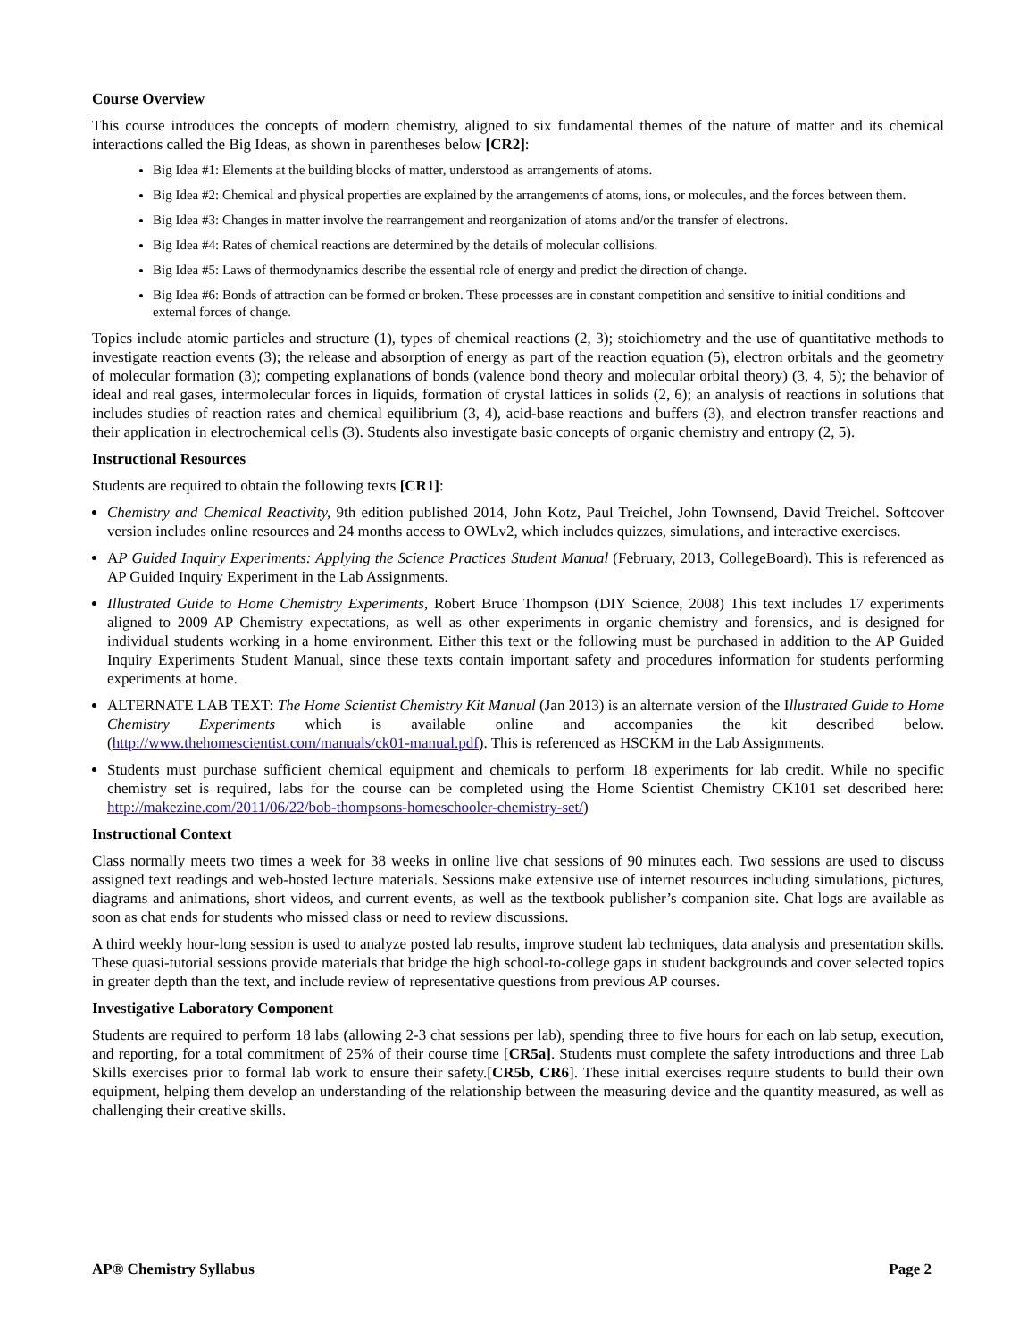Course Overview
This course introduces the concepts of modern chemistry, aligned to six fundamental themes of the nature of matter and its chemical interactions called the Big Ideas, as shown in parentheses below [CR2]:
Big Idea #1: Elements at the building blocks of matter, understood as arrangements of atoms.
Big Idea #2: Chemical and physical properties are explained by the arrangements of atoms, ions, or molecules, and the forces between them.
Big Idea #3: Changes in matter involve the rearrangement and reorganization of atoms and/or the transfer of electrons.
Big Idea #4: Rates of chemical reactions are determined by the details of molecular collisions.
Big Idea #5: Laws of thermodynamics describe the essential role of energy and predict the direction of change.
Big Idea #6: Bonds of attraction can be formed or broken. These processes are in constant competition and sensitive to initial conditions and external forces of change.
Topics include atomic particles and structure (1), types of chemical reactions (2, 3); stoichiometry and the use of quantitative methods to investigate reaction events (3); the release and absorption of energy as part of the reaction equation (5), electron orbitals and the geometry of molecular formation (3); competing explanations of bonds (valence bond theory and molecular orbital theory) (3, 4, 5); the behavior of ideal and real gases, intermolecular forces in liquids, formation of crystal lattices in solids (2, 6); an analysis of reactions in solutions that includes studies of reaction rates and chemical equilibrium (3, 4), acid-base reactions and buffers (3), and electron transfer reactions and their application in electrochemical cells (3). Students also investigate basic concepts of organic chemistry and entropy (2, 5).
Instructional Resources
Students are required to obtain the following texts [CR1]:
Chemistry and Chemical Reactivity, 9th edition published 2014, John Kotz, Paul Treichel, John Townsend, David Treichel. Softcover version includes online resources and 24 months access to OWLv2, which includes quizzes, simulations, and interactive exercises.
AP Guided Inquiry Experiments: Applying the Science Practices Student Manual (February, 2013, CollegeBoard). This is referenced as AP Guided Inquiry Experiment in the Lab Assignments.
Illustrated Guide to Home Chemistry Experiments, Robert Bruce Thompson (DIY Science, 2008) This text includes 17 experiments aligned to 2009 AP Chemistry expectations, as well as other experiments in organic chemistry and forensics, and is designed for individual students working in a home environment. Either this text or the following must be purchased in addition to the AP Guided Inquiry Experiments Student Manual, since these texts contain important safety and procedures information for students performing experiments at home.
ALTERNATE LAB TEXT: The Home Scientist Chemistry Kit Manual (Jan 2013) is an alternate version of the Illustrated Guide to Home Chemistry Experiments which is available online and accompanies the kit described below. (http://www.thehomescientist.com/manuals/ck01-manual.pdf). This is referenced as HSCKM in the Lab Assignments.
Students must purchase sufficient chemical equipment and chemicals to perform 18 experiments for lab credit. While no specific chemistry set is required, labs for the course can be completed using the Home Scientist Chemistry CK101 set described here: http://makezine.com/2011/06/22/bob-thompsons-homeschooler-chemistry-set/)
Instructional Context
Class normally meets two times a week for 38 weeks in online live chat sessions of 90 minutes each. Two sessions are used to discuss assigned text readings and web-hosted lecture materials. Sessions make extensive use of internet resources including simulations, pictures, diagrams and animations, short videos, and current events, as well as the textbook publisher’s companion site. Chat logs are available as soon as chat ends for students who missed class or need to review discussions.
A third weekly hour-long session is used to analyze posted lab results, improve student lab techniques, data analysis and presentation skills. These quasi-tutorial sessions provide materials that bridge the high school-to-college gaps in student backgrounds and cover selected topics in greater depth than the text, and include review of representative questions from previous AP courses.
Investigative Laboratory Component
Students are required to perform 18 labs (allowing 2-3 chat sessions per lab), spending three to five hours for each on lab setup, execution, and reporting, for a total commitment of 25% of their course time [CR5a]. Students must complete the safety introductions and three Lab Skills exercises prior to formal lab work to ensure their safety.[CR5b, CR6]. These initial exercises require students to build their own equipment, helping them develop an understanding of the relationship between the measuring device and the quantity measured, as well as challenging their creative skills.
AP® Chemistry Syllabus Page 2